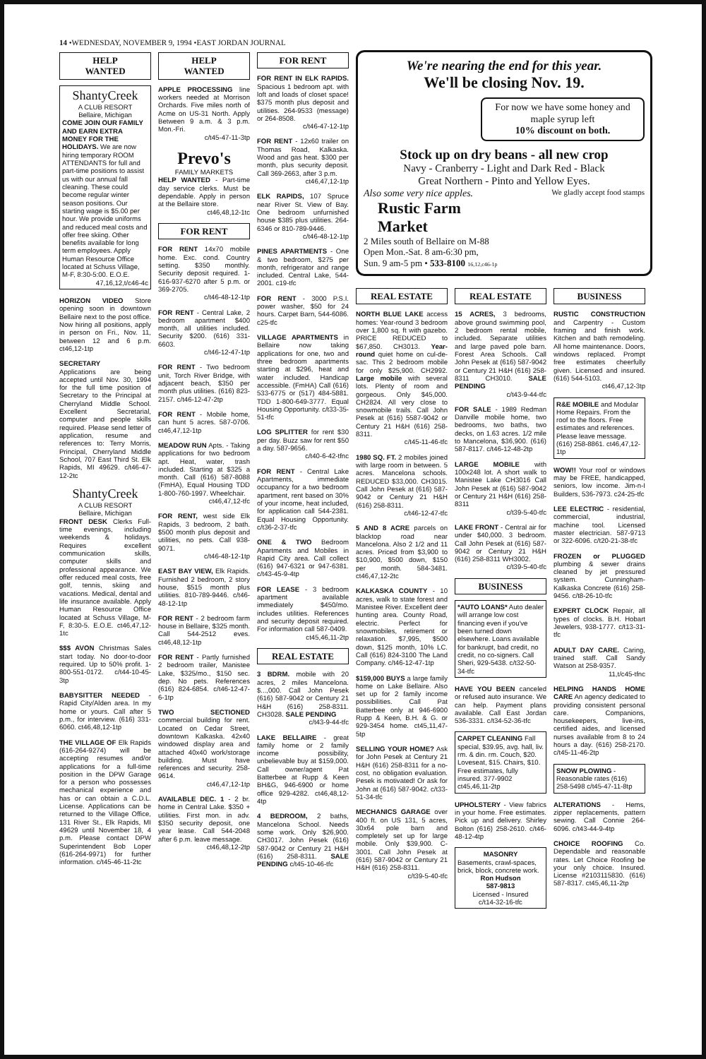14 •WEDNESDAY, NOVEMBER 9, 1994 •EAST JORDAN JOURNAL
HELP
WANTED
ShantyCreek
A CLUB RESORT
Bellaire, Michigan
COME JOIN OUR FAMILY AND EARN EXTRA MONEY FOR THE HOLIDAYS. We are now hiring temporary ROOM ATTENDANTS for full and part-time positions to assist us with our annual fall cleaning. These could become regular winter season positions. Our starting wage is $5.00 per hour. We provide uniforms and reduced meal costs and offer free skiing. Other benefits available for long term employees. Apply Human Resource Office located at Schuss Village, M-F, 8:30-5:00. E.O.E.
47,16,12,t/c46-4c
HORIZON VIDEO Store opening soon in downtown Bellaire next to the post office. Now hiring all positions, apply in person on Fri., Nov. 11, between 12 and 6 p.m. ct46,12-1tp
SECRETARY
Applications are being accepted until Nov. 30, 1994 for the full time position of Secretary to the Principal at Cherryland Middle School. Excellent Secretarial, computer and people skills required. Please send letter of application, resume and references to: Terry Morris, Principal, Cherryland Middle School, 707 East Third St. Elk Rapids, MI 49629. c/t46-47-12-2tc
ShantyCreek
A CLUB RESORT
Bellaire, Michigan
FRONT DESK Clerks Full-time evenings, including weekends & holidays. Requires excellent communication skills, computer skills and professional appearance. We offer reduced meal costs, free golf, tennis, skiing and vacations. Medical, dental and life insurance available. Apply Human Resource Office located at Schuss Village, M-F, 8:30-5. E.O.E. ct46,47,12-1tc
$$$ AVON Christmas Sales start today. No door-to-door required. Up to 50% profit. 1-800-551-0172. c/t44-10-45-3tp
BABYSITTER NEEDED - Rapid City/Alden area. In my home or yours. Call after 5 p.m., for interview. (616) 331-6060. ct46,48,12-1tp
THE VILLAGE OF Elk Rapids (616-264-9274) will be accepting resumes and/or applications for a full-time position in the DPW Garage for a person who possesses mechanical experience and has or can obtain a C.D.L. License. Applications can be returned to the Village Office, 131 River St., Elk Rapids, MI 49629 until November 18, 4 p.m. Please contact DPW Superintendent Bob Loper (616-264-9971) for further information. c/t45-46-11-2tc
HELP
WANTED
APPLE PROCESSING line workers needed at Morrison Orchards. Five miles north of Acme on US-31 North. Apply Between 9 a.m. & 3 p.m. Mon.-Fri.
c/t45-47-11-3tp
Prevo's
FAMILY MARKETS
HELP WANTED - Part-time day service clerks. Must be dependable. Apply in person at the Bellaire store.
ct46,48,12-1tc
FOR RENT
FOR RENT 14x70 mobile home. Exc. cond. Country setting. $350 monthly. Security deposit required. 1-616-937-6270 after 5 p.m. or 369-2705.
c/t46-48-12-1tp
FOR RENT - Central Lake, 2 bedroom apartment $400 month, all utilities included. Security $200. (616) 331-6603.
c/t46-12-47-1tp
FOR RENT - Two bedroom unit, Torch River Bridge, with adjacent beach, $350 per month plus utilities. (616) 823-2157. c/t46-12-47-2tp
FOR RENT - Mobile home, can hunt 5 acres. 587-0706. ct46,47,12-1tp
MEADOW RUN Apts. - Taking applications for two bedroom apt. Heat, water, trash included. Starting at $325 a month. Call (616) 587-8088 (FmHA), Equal Housing TDD 1-800-760-1997. Wheelchair.
ct46,47,12-tfc
FOR RENT, west side Elk Rapids, 3 bedroom, 2 bath. $500 month plus deposit and utilities, no pets. Call 938-9071.
c/t46-48-12-1tp
EAST BAY VIEW, Elk Rapids. Furnished 2 bedroom, 2 story house, $515 month plus utilities. 810-789-9446. c/t46-48-12-1tp
FOR RENT - 2 bedroom farm house in Bellaire, $325 month. Call 544-2512 eves. ct46,48,12-1tp
FOR RENT - Partly furnished 2 bedroom trailer, Manistee Lake, $325/mo., $150 sec. dep. No pets. References (616) 824-6854. c/t46-12-47-6-1tp
TWO SECTIONED commercial building for rent. Located on Cedar Street, downtown Kalkaska. 42x40 windowed display area and attached 40x40 work/storage building. Must have references and security. 258-9614.
ct46,47,12-1tp
AVAILABLE DEC. 1 - 2 br. home in Central Lake. $350 + utilities. First mon. in adv. $350 security deposit, one year lease. Call 544-2048 after 6 p.m. leave message.
ct46,48,12-2tp
FOR RENT
FOR RENT IN ELK RAPIDS. Spacious 1 bedroom apt. with loft and loads of closet space! $375 month plus deposit and utilities. 264-9533 (message) or 264-8508.
c/t46-47-12-1tp
FOR RENT - 12x60 trailer on Thomas Road, Kalkaska. Wood and gas heat. $300 per month, plus security deposit. Call 369-2663, after 3 p.m.
ct46,47,12-1tp
ELK RAPIDS, 107 Spruce near River St. View of Bay. One bedroom unfurnished house $385 plus utilities. 264-6346 or 810-789-9446.
c/t46-48-12-1tp
PINES APARTMENTS - One & two bedroom, $275 per month, refrigerator and range included. Central Lake, 544-2001. c19-tfc
FOR RENT - 3000 P.S.I. power washer, $50 for 24 hours. Carpet Barn, 544-6086. c25-tfc
VILLAGE APARTMENTS in Bellaire now taking applications for one, two and three bedroom apartments starting at $296, heat and water included. Handicap accessible. (FmHA) Call (616) 533-6775 or (517) 484-5881. TDD 1-800-649-3777. Equal Housing Opportunity. c/t33-35-51-tfc
LOG SPLITTER for rent $30 per day. Buzz saw for rent $50 a day. 587-9656.
c/t40-6-42-tfnc
FOR RENT - Central Lake Apartments, immediate occupancy for a two bedroom apartment, rent based on 30% of your income, heat included, for application call 544-2381. Equal Housing Opportunity. c/t36-2-37-tfc
ONE & TWO Bedroom Apartments and Mobiles in Rapid City area. Call collect (616) 947-6321 or 947-6381. c/t43-45-9-4tp
FOR LEASE - 3 bedroom apartment available immediately $450/mo. includes utilities. References and security deposit required. For information call 587-0409.
ct45,46,11-2tp
REAL ESTATE
3 BDRM. mobile with 20 acres, 2 miles Mancelona. $...,000. Call John Pesek (616) 587-9042 or Century 21 H&H (616) 258-8311. CH3028. SALE PENDING
c/t43-9-44-tfc
LAKE BELLAIRE - great family home or 2 family income possibility, unbelievable buy at $159,000. Call owner/agent Pat Batterbee at Rupp & Keen BH&G, 946-6900 or home office 929-4282. ct46,48,12-4tp
4 BEDROOM, 2 baths, Mancelona School. Needs some work. Only $26,900. CH3017. John Pesek (616) 587-9042 or Century 21 H&H (616) 258-8311. SALE PENDING c/t45-10-46-tfc
We're nearing the end for this year.
We'll be closing Nov. 19.
For now we have some honey and maple syrup left
10% discount on both.
Stock up on dry beans - all new crop
Navy - Cranberry - Light and Dark Red - Black
Great Northern - Pinto and Yellow Eyes.
Also some very nice apples. We gladly accept food stamps
Rustic Farm
Market
2 Miles south of Bellaire on M-88
Open Mon.-Sat. 8 am-6:30 pm,
Sun. 9 am-5 pm • 533-8100 16,12,c46-1p
REAL ESTATE
NORTH BLUE LAKE access homes: Year-round 3 bedroom over 1,800 sq. ft with gazebo. PRICE REDUCED to $67,850. CH3013. Year-round quiet home on cul-de-sac. This 2 bedroom mobile for only $25,900. CH2992. Large mobile with several lots. Plenty of room and gorgeous. Only $45,000. CH2824. All very close to snowmobile trails. Call John Pesek at (616) 5587-9042 or Century 21 H&H (616) 258-8311.
c/t45-11-46-tfc
1980 SQ. FT. 2 mobiles joined with large room in between. 5 acres. Mancelona schools. REDUCED $33,000. CH3015. Call John Pesek at (616) 587-9042 or Century 21 H&H (616) 258-8311.
c/t46-12-47-tfc
5 AND 8 ACRE parcels on blacktop road near Mancelona. Also 2 1/2 and 11 acres. Priced from $3,900 to $10,900, $500 down, $150 per month. 584-3481. ct46,47,12-2tc
KALKASKA COUNTY - 10 acres, walk to state forest and Manistee River. Excellent deer hunting area. County Road, electric. Perfect for snowmobiles, retirement or relaxation. $7,995, $500 down, $125 month, 10% LC. Call (616) 824-3100 The Land Company. c/t46-12-47-1tp
$159,000 BUYS a large family home on Lake Bellaire. Also set up for 2 family income possibilities. Call Pat Batterbee only at 946-6900 Rupp & Keen, B.H. & G. or 929-3454 home. ct45,11,47-5tp
SELLING YOUR HOME? Ask for John Pesek at Century 21 H&H (616) 258-8311 for a no-cost, no obligation evaluation. Pesek is motivated! Or ask for John at (616) 587-9042. c/t33-51-34-tfc
MECHANICS GARAGE over 400 ft. on US 131, 5 acres, 30x64 pole barn and completely set up for large mobile. Only $39,900. C-3001. Call John Pesek at (616) 587-9042 or Century 21 H&H (616) 258-8311.
c/t39-5-40-tfc
REAL ESTATE
15 ACRES, 3 bedrooms, above ground swimming pool, 2 bedroom rental mobile, included. Separate utilities and large paved pole barn. Forest Area Schools. Call John Pesek at (616) 587-9042 or Century 21 H&H (616) 258-8311 CH3010. SALE PENDING
c/t43-9-44-tfc
FOR SALE - 1989 Redman Danville mobile home, two bedrooms, two baths, two decks, on 1.63 acres. 1/2 mile to Mancelona, $36,900. (616) 587-8117. c/t46-12-48-2tp
LARGE MOBILE with 100x248 lot. A short walk to Manistee Lake CH3016 Call John Pesek at (616) 587-9042 or Century 21 H&H (616) 258-8311
c/t39-5-40-tfc
LAKE FRONT - Central air for under $40,000. 3 bedroom. Call John Pesek at (616) 587-9042 or Century 21 H&H (616) 258-8311 WH3002.
c/t39-5-40-tfc
BUSINESS
*AUTO LOANS* Auto dealer will arrange low cost financing even if you've been turned down elsewhere. Loans available for bankrupt, bad credit, no credit, no co-signers. Call Sheri, 929-5438. c/t32-50-34-tfc
HAVE YOU BEEN canceled or refused auto insurance. We can help. Payment plans available. Call East Jordan 536-3331. c/t34-52-36-tfc
CARPET CLEANING Fall special, $39.95, avg. hall, liv. rm. & din. rm. Couch, $20. Loveseat, $15. Chairs, $10. Free estimates, fully insured. 377-9902 ct45,46,11-2tp
UPHOLSTERY - View fabrics in your home. Free estimates. Pick up and delivery. Shirley Bolton (616) 258-2610. c/t46-48-12-4tp
MASONRY
Basements, crawl-spaces, brick, block, concrete work.
Ron Hudson
587-9813
Licensed - Insured
c/t14-32-16-tfc
BUSINESS
RUSTIC CONSTRUCTION and Carpentry - Custom framing and finish work. Kitchen and bath remodeling. All home maintenance. Doors, windows replaced. Prompt free estimates cheerfully given. Licensed and insured. (616) 544-5103.
ct46,47,12-3tp
R&E MOBILE and Modular Home Repairs. From the roof to the floors. Free estimates and references. Please leave message. (616) 258-8861. ct46,47,12-1tp
WOW!! Your roof or windows may be FREE, handicapped, seniors, low income. Jim-n-I Builders, 536-7973. c24-25-tfc
LEE ELECTRIC - residential, commercial, industrial, machine tool. Licensed master electrician. 587-9713 or 322-6096. c/t20-21-38-tfc
FROZEN or PLUGGED plumbing & sewer drains cleaned by jet pressured system. Cunningham-Kalkaska Concrete (616) 258-9456. c/t8-26-10-tfc
EXPERT CLOCK Repair, all types of clocks. B.H. Hobart Jewelers, 938-1777. c/t13-31-tfc
ADULT DAY CARE. Caring, trained staff. Call Sandy Watson at 258-9357.
11,t/c45-tfnc
HELPING HANDS HOME CARE An agency dedicated to providing consistent personal care. Companions, housekeepers, live-ins, certified aides, and licensed nurses available from 8 to 24 hours a day. (616) 258-2170. c/t45-11-46-2tp
SNOW PLOWING - Reasonable rates (616) 258-5498 c/t45-47-11-8tp
ALTERATIONS - Hems, zipper replacements, pattern sewing. Call Connie 264-6096. c/t43-44-9-4tp
CHOICE ROOFING Co. Dependable and reasonable rates. Let Choice Roofing be your only choice. Insured. License #2103115830. (616) 587-8317. ct45,46,11-2tp